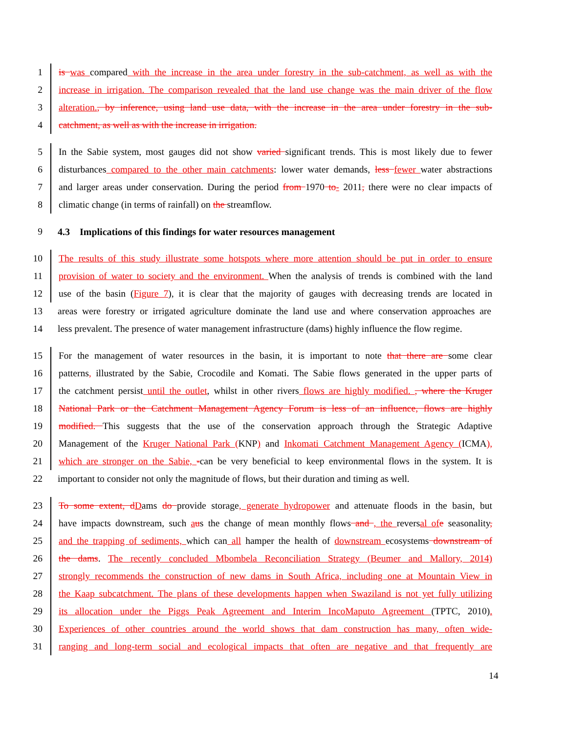1 is was compared with the increase in the area under forestry in the sub-catchment, as well as with the
2 increase in irrigation. The comparison revealed that the land use change was the main driver of the flow
3 alteration., by inference, using land use data, with the increase in the area under forestry in the sub-
4 catchment, as well as with the increase in irrigation.
5 In the Sabie system, most gauges did not show varied significant trends. This is most likely due to fewer
6 disturbances compared to the other main catchments: lower water demands, less fewer water abstractions
7 and larger areas under conservation. During the period from 1970 to- 2011, there were no clear impacts of
8 climatic change (in terms of rainfall) on the streamflow.
9 4.3 Implications of this findings for water resources management
10 The results of this study illustrate some hotspots where more attention should be put in order to ensure
11 provision of water to society and the environment. When the analysis of trends is combined with the land
12 use of the basin (Figure 7), it is clear that the majority of gauges with decreasing trends are located in
13 areas were forestry or irrigated agriculture dominate the land use and where conservation approaches are
14 less prevalent. The presence of water management infrastructure (dams) highly influence the flow regime.
15 For the management of water resources in the basin, it is important to note that there are some clear
16 patterns, illustrated by the Sabie, Crocodile and Komati. The Sabie flows generated in the upper parts of
17 the catchment persist until the outlet, whilst in other rivers flows are highly modified. , where the Kruger
18 National Park or the Catchment Management Agency Forum is less of an influence, flows are highly
19 modified. This suggests that the use of the conservation approach through the Strategic Adaptive
20 Management of the Kruger National Park (KNP) and Inkomati Catchment Management Agency (ICMA),
21 which are stronger on the Sabie, -can be very beneficial to keep environmental flows in the system. It is
22 important to consider not only the magnitude of flows, but their duration and timing as well.
23 To some extent, d Dams do provide storage, generate hydropower and attenuate floods in the basin, but
24 have impacts downstream, such aus the change of mean monthly flows and , the reversal of e seasonality,
25 and the trapping of sediments, which can all hamper the health of downstream ecosystems downstream of
26 the dams. The recently concluded Mbombela Reconciliation Strategy (Beumer and Mallory, 2014)
27 strongly recommends the construction of new dams in South Africa, including one at Mountain View in
28 the Kaap subcatchment. The plans of these developments happen when Swaziland is not yet fully utilizing
29 its allocation under the Piggs Peak Agreement and Interim IncoMaputo Agreement (TPTC, 2010).
30 Experiences of other countries around the world shows that dam construction has many, often wide-
31 ranging and long-term social and ecological impacts that often are negative and that frequently are
14